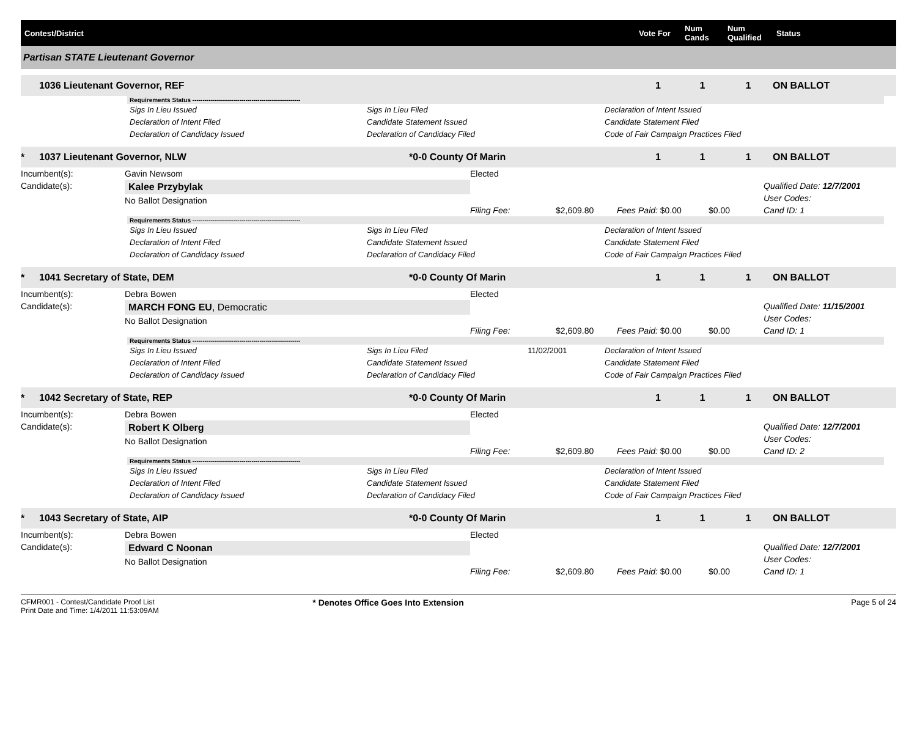Contest/District
Vote For
Num Cands
Num Qualified
Status
Partisan STATE Lieutenant Governor
1036 Lieutenant Governor, REF
1
1
1
ON BALLOT
Requirements Status -----------------------------------------------------
Sigs In Lieu Issued
Declaration of Intent Filed
Declaration of Candidacy Issued
Sigs In Lieu Filed
Candidate Statement Issued
Declaration of Candidacy Filed
Declaration of Intent Issued
Candidate Statement Filed
Code of Fair Campaign Practices Filed
*
1037 Lieutenant Governor, NLW
*0-0 County Of Marin
1
1
1
ON BALLOT
Incumbent(s):
Gavin Newsom
Elected
Candidate(s):
Kalee Przybylak
No Ballot Designation
Filing Fee:
$2,609.80
Fees Paid: $0.00
$0.00
Qualified Date: 12/7/2001
User Codes:
Cand ID: 1
Requirements Status -----------------------------------------------------
Sigs In Lieu Issued
Declaration of Intent Filed
Declaration of Candidacy Issued
Sigs In Lieu Filed
Candidate Statement Issued
Declaration of Candidacy Filed
Declaration of Intent Issued
Candidate Statement Filed
Code of Fair Campaign Practices Filed
*
1041 Secretary of State, DEM
*0-0 County Of Marin
1
1
1
ON BALLOT
Incumbent(s):
Debra Bowen
Elected
Candidate(s):
MARCH FONG EU, Democratic
No Ballot Designation
Filing Fee:
$2,609.80
Fees Paid: $0.00
$0.00
Qualified Date: 11/15/2001
User Codes:
Cand ID: 1
Requirements Status -----------------------------------------------------
Sigs In Lieu Issued
Declaration of Intent Filed
Declaration of Candidacy Issued
Sigs In Lieu Filed 11/02/2001
Candidate Statement Issued
Declaration of Candidacy Filed
Declaration of Intent Issued
Candidate Statement Filed
Code of Fair Campaign Practices Filed
*
1042 Secretary of State, REP
*0-0 County Of Marin
1
1
1
ON BALLOT
Incumbent(s):
Debra Bowen
Elected
Candidate(s):
Robert K Olberg
No Ballot Designation
Filing Fee:
$2,609.80
Fees Paid: $0.00
$0.00
Qualified Date: 12/7/2001
User Codes:
Cand ID: 2
Requirements Status -----------------------------------------------------
Sigs In Lieu Issued
Declaration of Intent Filed
Declaration of Candidacy Issued
Sigs In Lieu Filed
Candidate Statement Issued
Declaration of Candidacy Filed
Declaration of Intent Issued
Candidate Statement Filed
Code of Fair Campaign Practices Filed
*
1043 Secretary of State, AIP
*0-0 County Of Marin
1
1
1
ON BALLOT
Incumbent(s):
Debra Bowen
Elected
Candidate(s):
Edward C Noonan
No Ballot Designation
Filing Fee:
$2,609.80
Fees Paid: $0.00
$0.00
Qualified Date: 12/7/2001
User Codes:
Cand ID: 1
CFMR001 - Contest/Candidate Proof List
Print Date and Time: 1/4/2011 11:53:09AM
* Denotes Office Goes Into Extension
Page 5 of 24